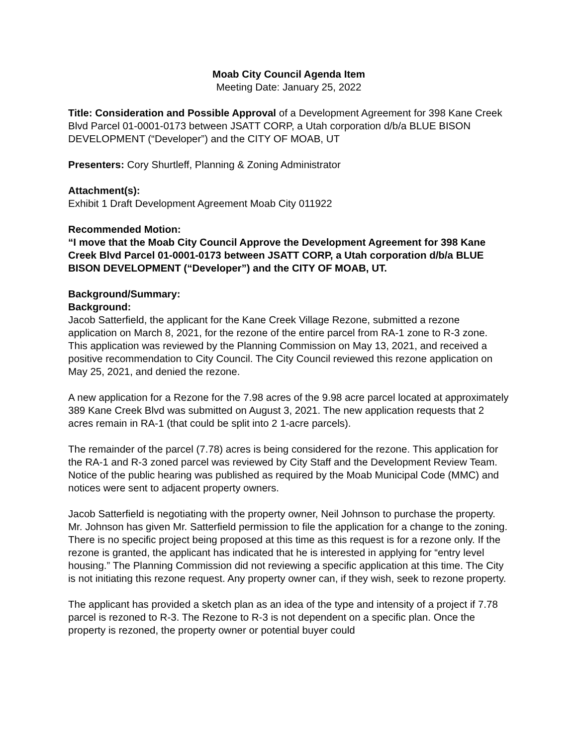Moab City Council Agenda Item
Meeting Date: January 25, 2022
Title: Consideration and Possible Approval of a Development Agreement for 398 Kane Creek Blvd Parcel 01-0001-0173 between JSATT CORP, a Utah corporation d/b/a BLUE BISON DEVELOPMENT (“Developer”) and the CITY OF MOAB, UT
Presenters: Cory Shurtleff, Planning & Zoning Administrator
Attachment(s):
Exhibit 1 Draft Development Agreement Moab City 011922
Recommended Motion:
“I move that the Moab City Council Approve the Development Agreement for 398 Kane Creek Blvd Parcel 01-0001-0173 between JSATT CORP, a Utah corporation d/b/a BLUE BISON DEVELOPMENT (“Developer”) and the CITY OF MOAB, UT.
Background/Summary:
Background:
Jacob Satterfield, the applicant for the Kane Creek Village Rezone, submitted a rezone application on March 8, 2021, for the rezone of the entire parcel from RA-1 zone to R-3 zone. This application was reviewed by the Planning Commission on May 13, 2021, and received a positive recommendation to City Council. The City Council reviewed this rezone application on May 25, 2021, and denied the rezone.
A new application for a Rezone for the 7.98 acres of the 9.98 acre parcel located at approximately 389 Kane Creek Blvd was submitted on August 3, 2021. The new application requests that 2 acres remain in RA-1 (that could be split into 2 1-acre parcels).
The remainder of the parcel (7.78) acres is being considered for the rezone. This application for the RA-1 and R-3 zoned parcel was reviewed by City Staff and the Development Review Team. Notice of the public hearing was published as required by the Moab Municipal Code (MMC) and notices were sent to adjacent property owners.
Jacob Satterfield is negotiating with the property owner, Neil Johnson to purchase the property. Mr. Johnson has given Mr. Satterfield permission to file the application for a change to the zoning. There is no specific project being proposed at this time as this request is for a rezone only. If the rezone is granted, the applicant has indicated that he is interested in applying for “entry level housing.” The Planning Commission did not reviewing a specific application at this time. The City is not initiating this rezone request. Any property owner can, if they wish, seek to rezone property.
The applicant has provided a sketch plan as an idea of the type and intensity of a project if 7.78 parcel is rezoned to R-3. The Rezone to R-3 is not dependent on a specific plan. Once the property is rezoned, the property owner or potential buyer could